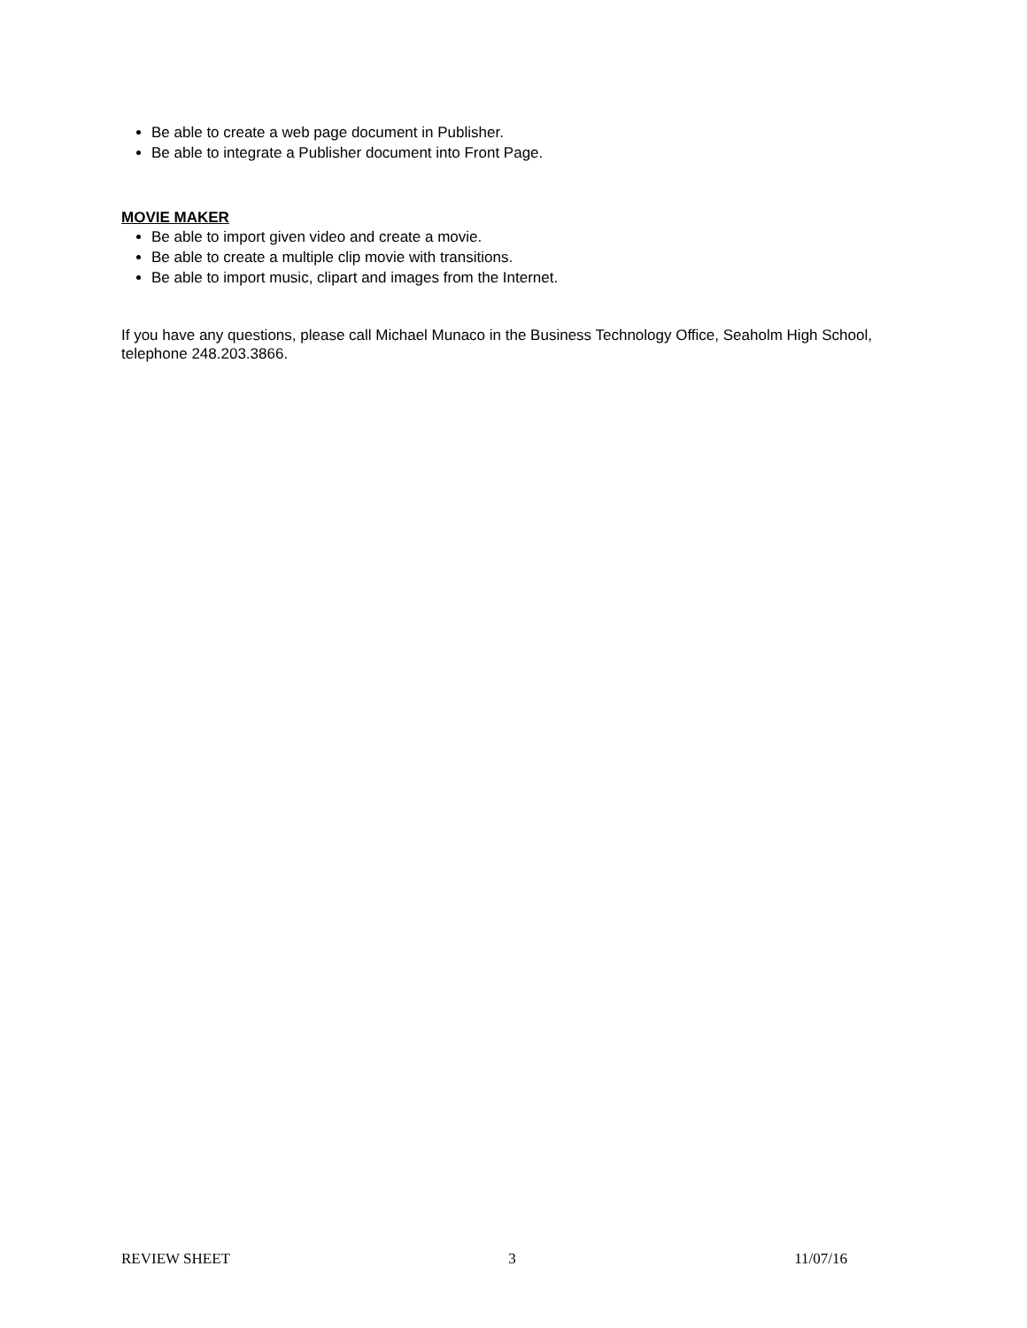Be able to create a web page document in Publisher.
Be able to integrate a Publisher document into Front Page.
MOVIE MAKER
Be able to import given video and create a movie.
Be able to create a multiple clip movie with transitions.
Be able to import music, clipart and images from the Internet.
If you have any questions, please call Michael Munaco in the Business Technology Office, Seaholm High School, telephone 248.203.3866.
REVIEW SHEET 3 11/07/16